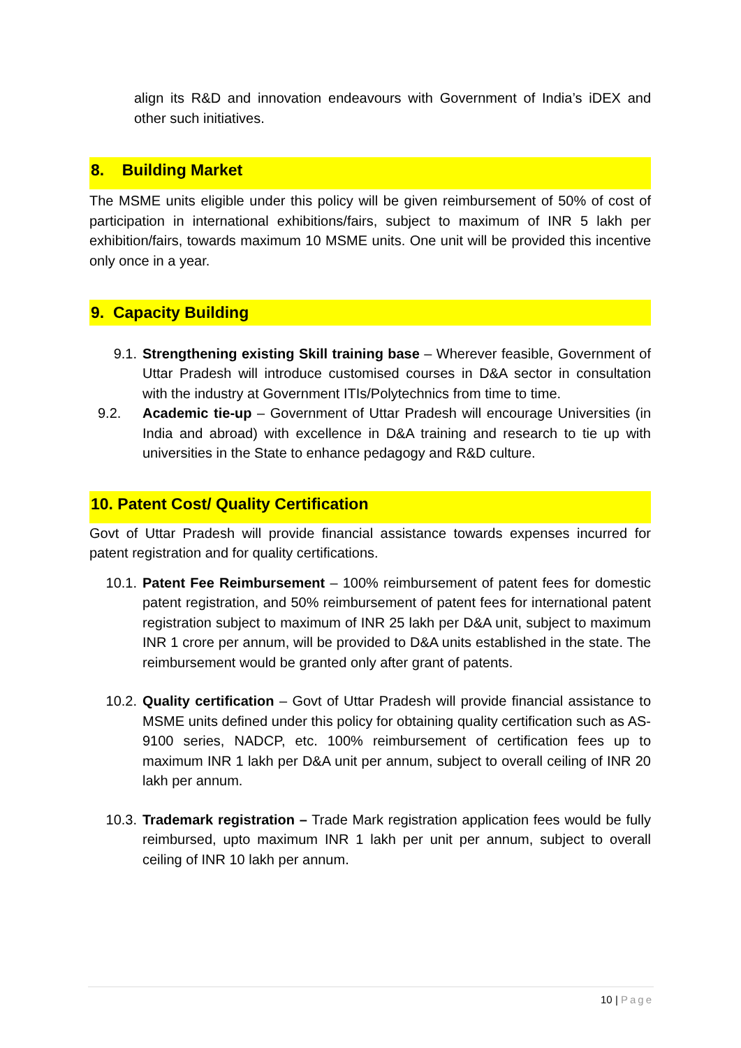align its R&D and innovation endeavours with Government of India’s iDEX and other such initiatives.
8. Building Market
The MSME units eligible under this policy will be given reimbursement of 50% of cost of participation in international exhibitions/fairs, subject to maximum of INR 5 lakh per exhibition/fairs, towards maximum 10 MSME units. One unit will be provided this incentive only once in a year.
9. Capacity Building
9.1. Strengthening existing Skill training base – Wherever feasible, Government of Uttar Pradesh will introduce customised courses in D&A sector in consultation with the industry at Government ITIs/Polytechnics from time to time.
9.2. Academic tie-up – Government of Uttar Pradesh will encourage Universities (in India and abroad) with excellence in D&A training and research to tie up with universities in the State to enhance pedagogy and R&D culture.
10. Patent Cost/ Quality Certification
Govt of Uttar Pradesh will provide financial assistance towards expenses incurred for patent registration and for quality certifications.
10.1. Patent Fee Reimbursement – 100% reimbursement of patent fees for domestic patent registration, and 50% reimbursement of patent fees for international patent registration subject to maximum of INR 25 lakh per D&A unit, subject to maximum INR 1 crore per annum, will be provided to D&A units established in the state. The reimbursement would be granted only after grant of patents.
10.2. Quality certification – Govt of Uttar Pradesh will provide financial assistance to MSME units defined under this policy for obtaining quality certification such as AS-9100 series, NADCP, etc. 100% reimbursement of certification fees up to maximum INR 1 lakh per D&A unit per annum, subject to overall ceiling of INR 20 lakh per annum.
10.3. Trademark registration – Trade Mark registration application fees would be fully reimbursed, upto maximum INR 1 lakh per unit per annum, subject to overall ceiling of INR 10 lakh per annum.
10 | Page